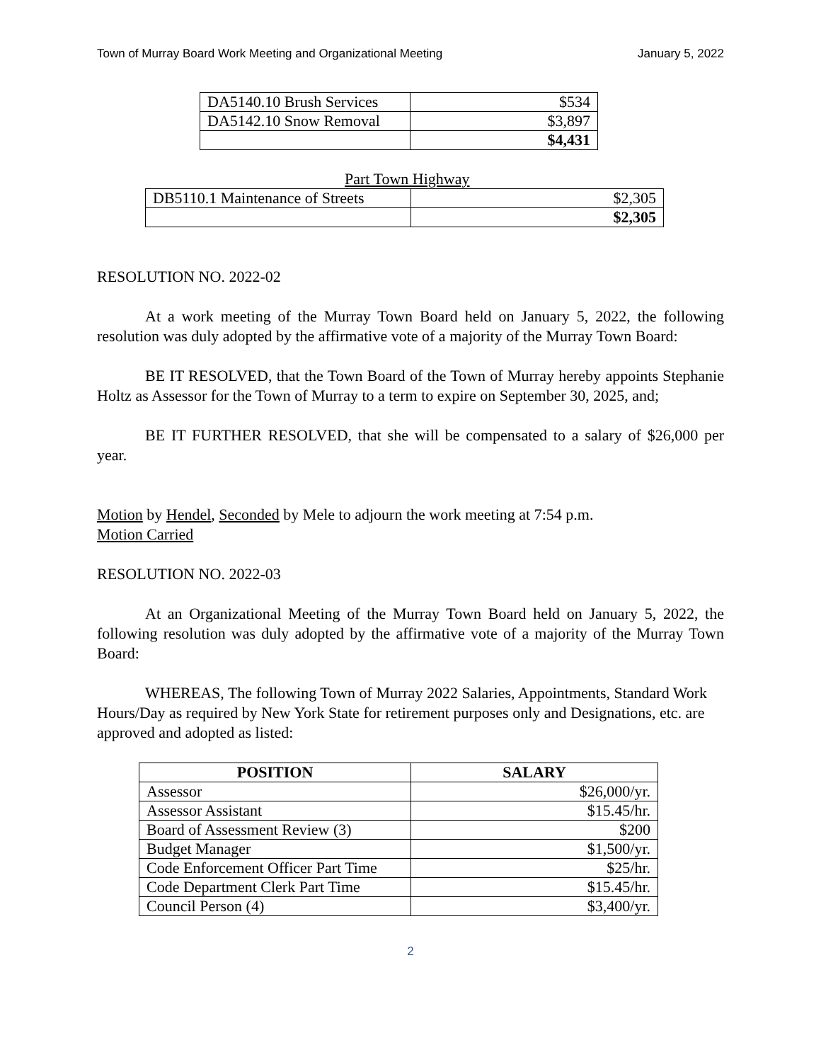Town of Murray Board Work Meeting and Organizational Meeting January 5, 2022
| DA5140.10 Brush Services | $534 |
| DA5142.10 Snow Removal | $3,897 |
| | $4,431 |
Part Town Highway
| DB5110.1 Maintenance of Streets | $2,305 |
| | $2,305 |
RESOLUTION NO. 2022-02
At a work meeting of the Murray Town Board held on January 5, 2022, the following resolution was duly adopted by the affirmative vote of a majority of the Murray Town Board:
BE IT RESOLVED, that the Town Board of the Town of Murray hereby appoints Stephanie Holtz as Assessor for the Town of Murray to a term to expire on September 30, 2025, and;
BE IT FURTHER RESOLVED, that she will be compensated to a salary of $26,000 per year.
Motion by Hendel, Seconded by Mele to adjourn the work meeting at 7:54 p.m.
Motion Carried
RESOLUTION NO. 2022-03
At an Organizational Meeting of the Murray Town Board held on January 5, 2022, the following resolution was duly adopted by the affirmative vote of a majority of the Murray Town Board:
WHEREAS, The following Town of Murray 2022 Salaries, Appointments, Standard Work Hours/Day as required by New York State for retirement purposes only and Designations, etc. are approved and adopted as listed:
| POSITION | SALARY |
| --- | --- |
| Assessor | $26,000/yr. |
| Assessor Assistant | $15.45/hr. |
| Board of Assessment Review (3) | $200 |
| Budget Manager | $1,500/yr. |
| Code Enforcement Officer Part Time | $25/hr. |
| Code Department Clerk Part Time | $15.45/hr. |
| Council Person (4) | $3,400/yr. |
2